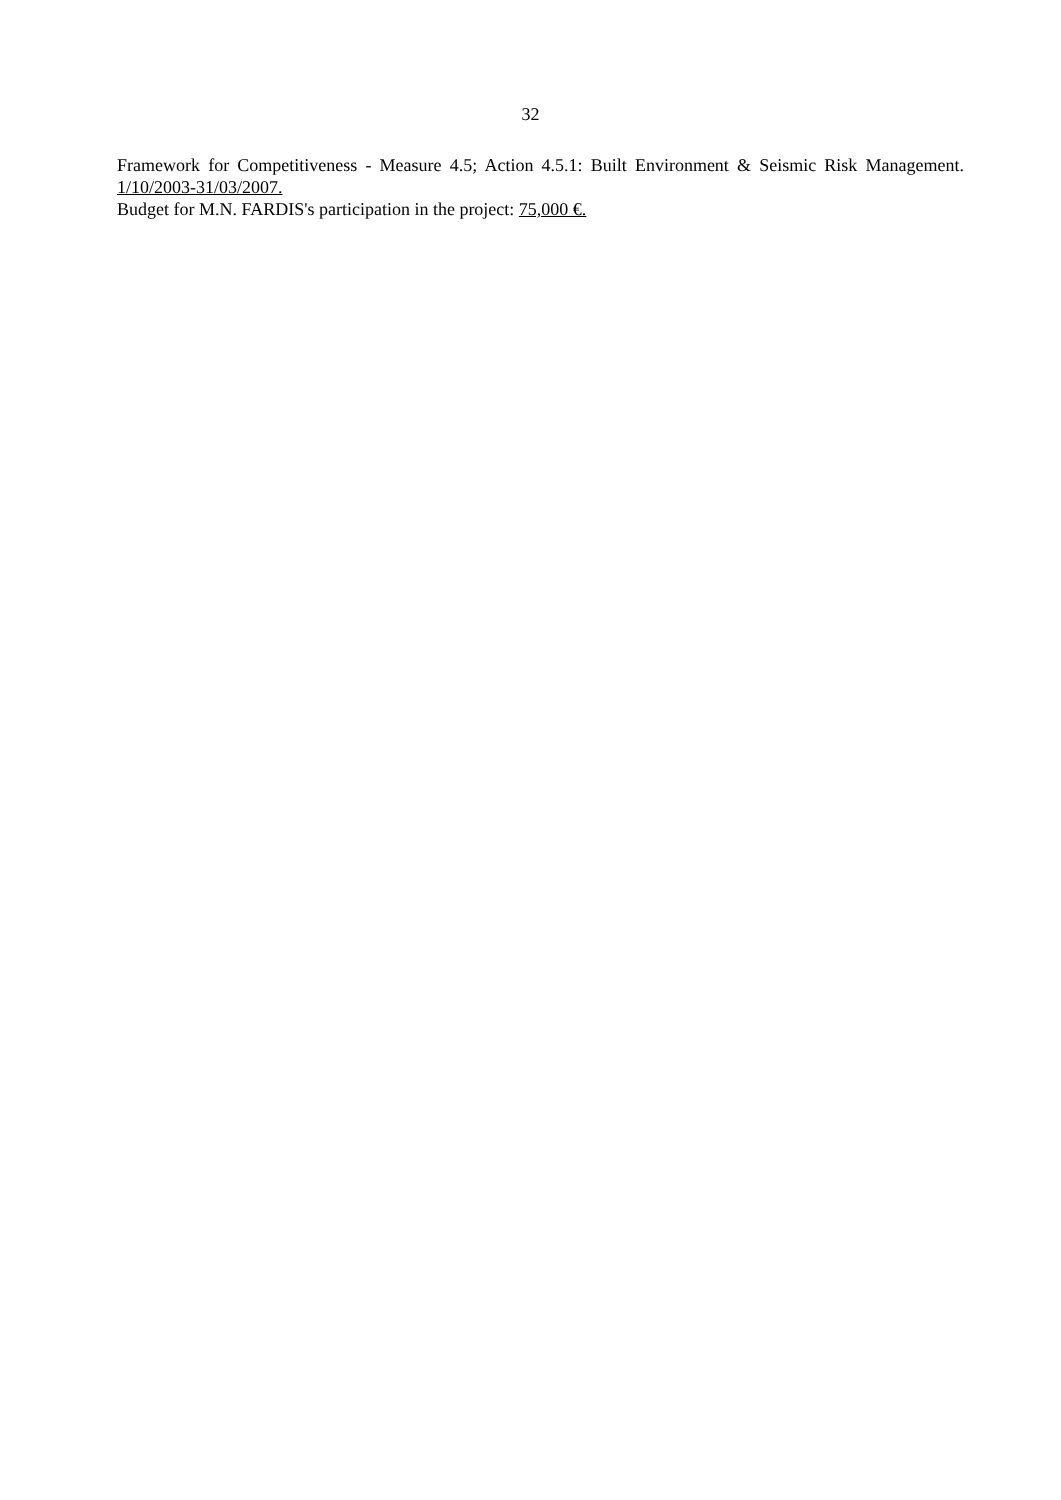32
Framework for Competitiveness - Measure 4.5; Action 4.5.1: Built Environment & Seismic Risk Management. 1/10/2003-31/03/2007.
Budget for M.N. FARDIS's participation in the project: 75,000 €.